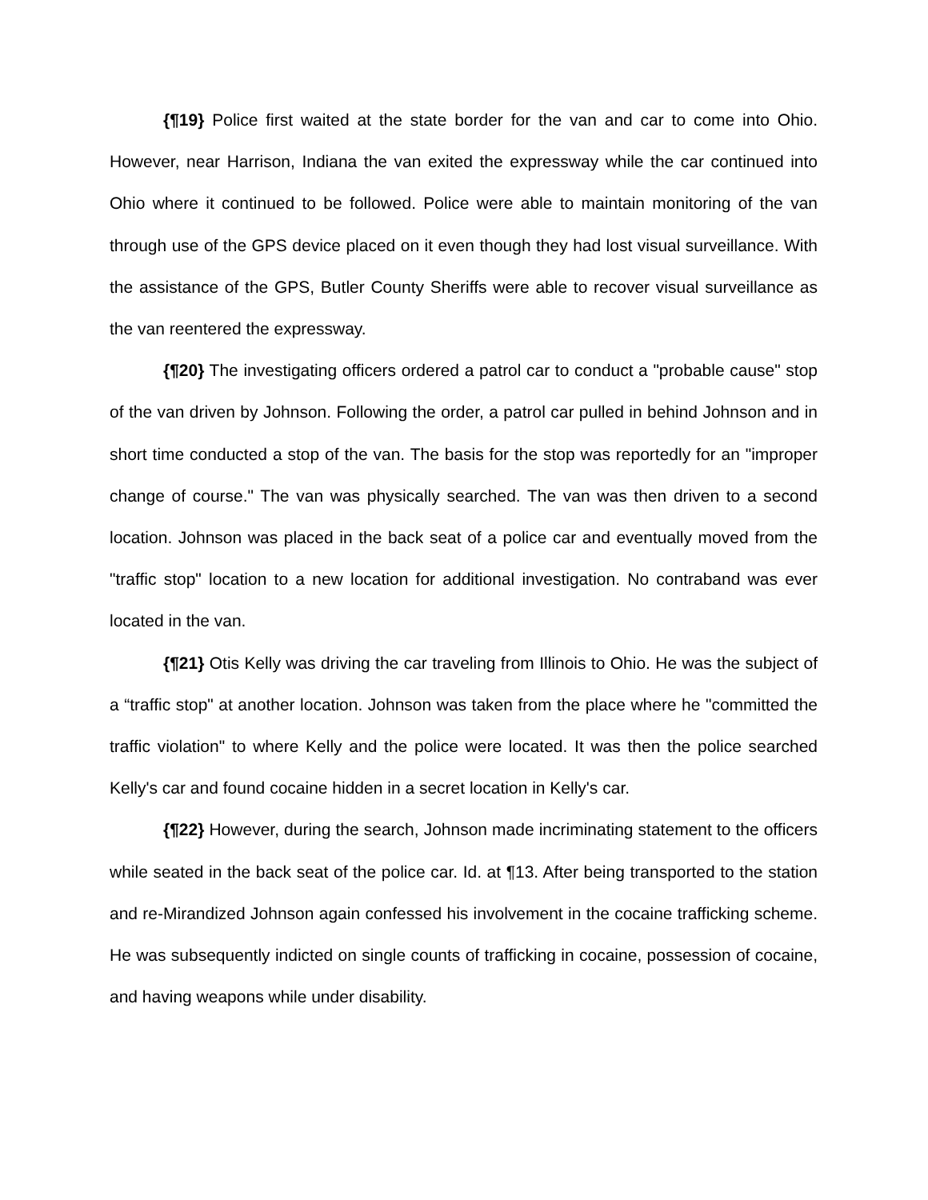{¶19} Police first waited at the state border for the van and car to come into Ohio. However, near Harrison, Indiana the van exited the expressway while the car continued into Ohio where it continued to be followed. Police were able to maintain monitoring of the van through use of the GPS device placed on it even though they had lost visual surveillance. With the assistance of the GPS, Butler County Sheriffs were able to recover visual surveillance as the van reentered the expressway.
{¶20} The investigating officers ordered a patrol car to conduct a "probable cause" stop of the van driven by Johnson. Following the order, a patrol car pulled in behind Johnson and in short time conducted a stop of the van. The basis for the stop was reportedly for an "improper change of course." The van was physically searched. The van was then driven to a second location. Johnson was placed in the back seat of a police car and eventually moved from the "traffic stop" location to a new location for additional investigation. No contraband was ever located in the van.
{¶21} Otis Kelly was driving the car traveling from Illinois to Ohio. He was the subject of a “traffic stop" at another location. Johnson was taken from the place where he "committed the traffic violation" to where Kelly and the police were located. It was then the police searched Kelly's car and found cocaine hidden in a secret location in Kelly's car.
{¶22} However, during the search, Johnson made incriminating statement to the officers while seated in the back seat of the police car. Id. at ¶13. After being transported to the station and re-Mirandized Johnson again confessed his involvement in the cocaine trafficking scheme. He was subsequently indicted on single counts of trafficking in cocaine, possession of cocaine, and having weapons while under disability.